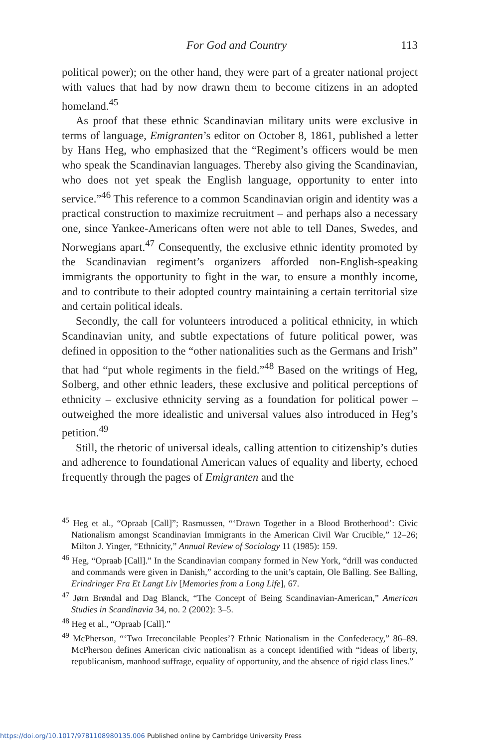For God and Country 113
political power); on the other hand, they were part of a greater national project with values that had by now drawn them to become citizens in an adopted homeland.<sup>45</sup>
As proof that these ethnic Scandinavian military units were exclusive in terms of language, Emigranten’s editor on October 8, 1861, published a letter by Hans Heg, who emphasized that the “Regiment’s officers would be men who speak the Scandinavian languages. Thereby also giving the Scandinavian, who does not yet speak the English language, opportunity to enter into service.”<sup>46</sup> This reference to a common Scandinavian origin and identity was a practical construction to maximize recruitment – and perhaps also a necessary one, since Yankee-Americans often were not able to tell Danes, Swedes, and Norwegians apart.<sup>47</sup> Consequently, the exclusive ethnic identity promoted by the Scandinavian regiment’s organizers afforded non-English-speaking immigrants the opportunity to fight in the war, to ensure a monthly income, and to contribute to their adopted country maintaining a certain territorial size and certain political ideals.
Secondly, the call for volunteers introduced a political ethnicity, in which Scandinavian unity, and subtle expectations of future political power, was defined in opposition to the “other nationalities such as the Germans and Irish” that had “put whole regiments in the field.”<sup>48</sup> Based on the writings of Heg, Solberg, and other ethnic leaders, these exclusive and political perceptions of ethnicity – exclusive ethnicity serving as a foundation for political power – outweighed the more idealistic and universal values also introduced in Heg’s petition.<sup>49</sup>
Still, the rhetoric of universal ideals, calling attention to citizenship’s duties and adherence to foundational American values of equality and liberty, echoed frequently through the pages of Emigranten and the
<sup>45</sup> Heg et al., “Opraab [Call]”; Rasmussen, “‘Drawn Together in a Blood Brotherhood’: Civic Nationalism amongst Scandinavian Immigrants in the American Civil War Crucible,” 12–26; Milton J. Yinger, “Ethnicity,” Annual Review of Sociology 11 (1985): 159.
<sup>46</sup> Heg, “Opraab [Call].” In the Scandinavian company formed in New York, “drill was conducted and commands were given in Danish,” according to the unit’s captain, Ole Balling. See Balling, Erindringer Fra Et Langt Liv [Memories from a Long Life], 67.
<sup>47</sup> Jørn Brøndal and Dag Blanck, “The Concept of Being Scandinavian-American,” American Studies in Scandinavia 34, no. 2 (2002): 3–5.
<sup>48</sup> Heg et al., “Opraab [Call].”
<sup>49</sup> McPherson, “‘Two Irreconcilable Peoples’? Ethnic Nationalism in the Confederacy,” 86–89. McPherson defines American civic nationalism as a concept identified with “ideas of liberty, republicanism, manhood suffrage, equality of opportunity, and the absence of rigid class lines.”
https://doi.org/10.1017/9781108980135.006 Published online by Cambridge University Press